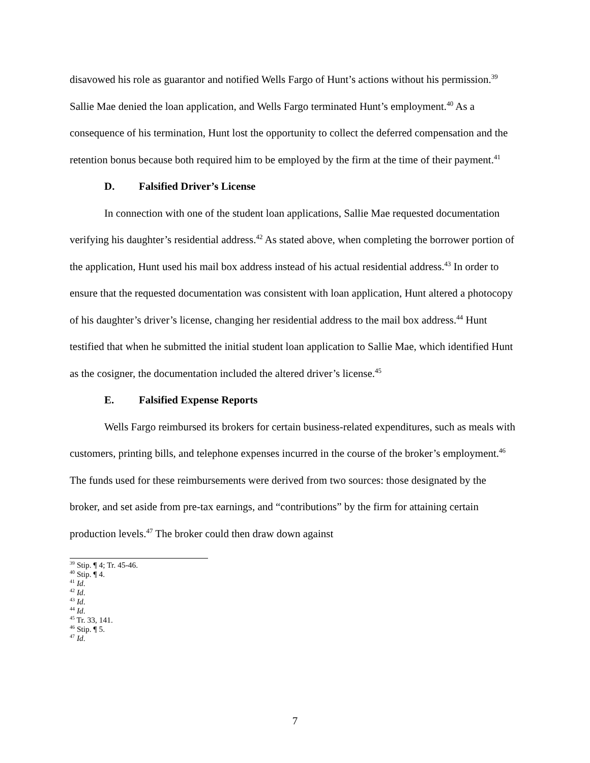disavowed his role as guarantor and notified Wells Fargo of Hunt’s actions without his permission.<sup>39</sup> Sallie Mae denied the loan application, and Wells Fargo terminated Hunt’s employment.<sup>40</sup> As a consequence of his termination, Hunt lost the opportunity to collect the deferred compensation and the retention bonus because both required him to be employed by the firm at the time of their payment.<sup>41</sup>
D. Falsified Driver’s License
In connection with one of the student loan applications, Sallie Mae requested documentation verifying his daughter’s residential address.<sup>42</sup> As stated above, when completing the borrower portion of the application, Hunt used his mail box address instead of his actual residential address.<sup>43</sup> In order to ensure that the requested documentation was consistent with loan application, Hunt altered a photocopy of his daughter’s driver’s license, changing her residential address to the mail box address.<sup>44</sup> Hunt testified that when he submitted the initial student loan application to Sallie Mae, which identified Hunt as the cosigner, the documentation included the altered driver’s license.<sup>45</sup>
E. Falsified Expense Reports
Wells Fargo reimbursed its brokers for certain business-related expenditures, such as meals with customers, printing bills, and telephone expenses incurred in the course of the broker’s employment.<sup>46</sup> The funds used for these reimbursements were derived from two sources: those designated by the broker, and set aside from pre-tax earnings, and “contributions” by the firm for attaining certain production levels.<sup>47</sup> The broker could then draw down against
<sup>39</sup> Stip. ¶ 4; Tr. 45-46.
<sup>40</sup> Stip. ¶ 4.
<sup>41</sup> Id.
<sup>42</sup> Id.
<sup>43</sup> Id.
<sup>44</sup> Id.
<sup>45</sup> Tr. 33, 141.
<sup>46</sup> Stip. ¶ 5.
<sup>47</sup> Id.
7